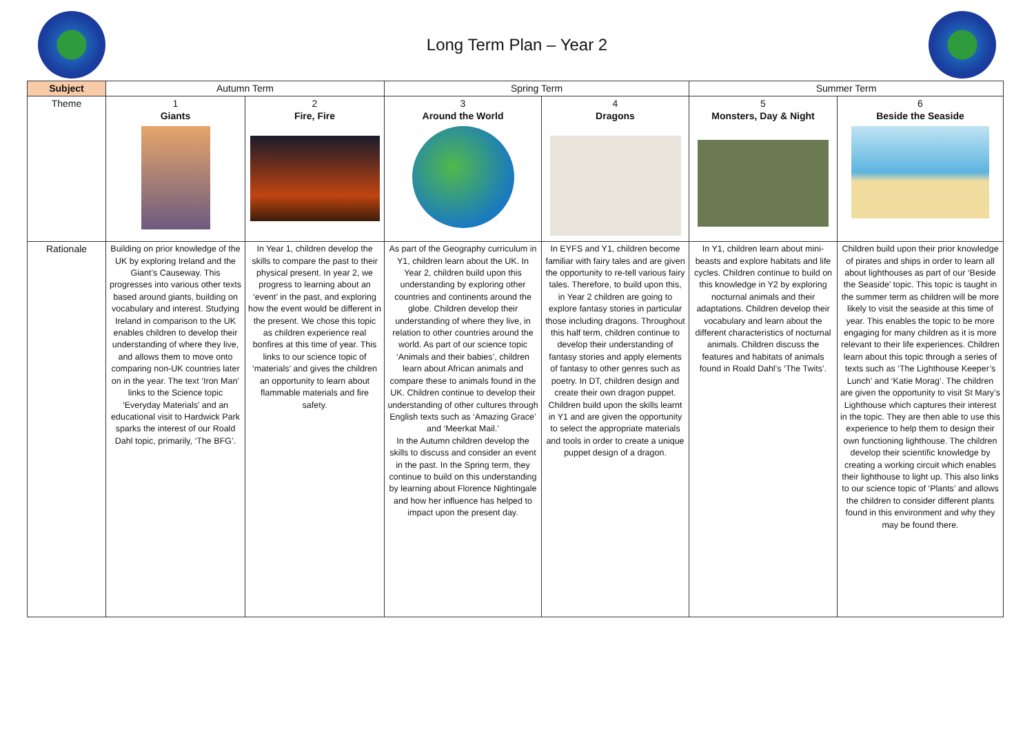Long Term Plan – Year 2
| Subject | Autumn Term | | Spring Term | | Summer Term | |
| --- | --- | --- | --- | --- | --- | --- |
| Theme | 1 Giants | 2 Fire, Fire | 3 Around the World | 4 Dragons | 5 Monsters, Day & Night | 6 Beside the Seaside |
| Rationale | Building on prior knowledge of the UK by exploring Ireland and the Giant’s Causeway. This progresses into various other texts based around giants, building on vocabulary and interest. Studying Ireland in comparison to the UK enables children to develop their understanding of where they live, and allows them to move onto comparing non-UK countries later on in the year. The text ‘Iron Man’ links to the Science topic ‘Everyday Materials’ and an educational visit to Hardwick Park sparks the interest of our Roald Dahl topic, primarily, ‘The BFG’. | In Year 1, children develop the skills to compare the past to their physical present. In year 2, we progress to learning about an ‘event’ in the past, and exploring how the event would be different in the present. We chose this topic as children experience real bonfires at this time of year. This links to our science topic of ‘materials’ and gives the children an opportunity to learn about flammable materials and fire safety. | As part of the Geography curriculum in Y1, children learn about the UK. In Year 2, children build upon this understanding by exploring other countries and continents around the globe. Children develop their understanding of where they live, in relation to other countries around the world. As part of our science topic ‘Animals and their babies’, children learn about African animals and compare these to animals found in the UK. Children continue to develop their understanding of other cultures through English texts such as ‘Amazing Grace’ and ‘Meerkat Mail.’ In the Autumn children develop the skills to discuss and consider an event in the past. In the Spring term, they continue to build on this understanding by learning about Florence Nightingale and how her influence has helped to impact upon the present day. | In EYFS and Y1, children become familiar with fairy tales and are given the opportunity to re-tell various fairy tales. Therefore, to build upon this, in Year 2 children are going to explore fantasy stories in particular those including dragons. Throughout this half term, children continue to develop their understanding of fantasy stories and apply elements of fantasy to other genres such as poetry. In DT, children design and create their own dragon puppet. Children build upon the skills learnt in Y1 and are given the opportunity to select the appropriate materials and tools in order to create a unique puppet design of a dragon. | In Y1, children learn about mini-beasts and explore habitats and life cycles. Children continue to build on this knowledge in Y2 by exploring nocturnal animals and their adaptations. Children develop their vocabulary and learn about the different characteristics of nocturnal animals. Children discuss the features and habitats of animals found in Roald Dahl’s ‘The Twits’. | Children build upon their prior knowledge of pirates and ships in order to learn all about lighthouses as part of our ‘Beside the Seaside’ topic. This topic is taught in the summer term as children will be more likely to visit the seaside at this time of year. This enables the topic to be more engaging for many children as it is more relevant to their life experiences. Children learn about this topic through a series of texts such as ‘The Lighthouse Keeper’s Lunch’ and ‘Katie Morag’. The children are given the opportunity to visit St Mary’s Lighthouse which captures their interest in the topic. They are then able to use this experience to help them to design their own functioning lighthouse. The children develop their scientific knowledge by creating a working circuit which enables their lighthouse to light up. This also links to our science topic of ‘Plants’ and allows the children to consider different plants found in this environment and why they may be found there. |